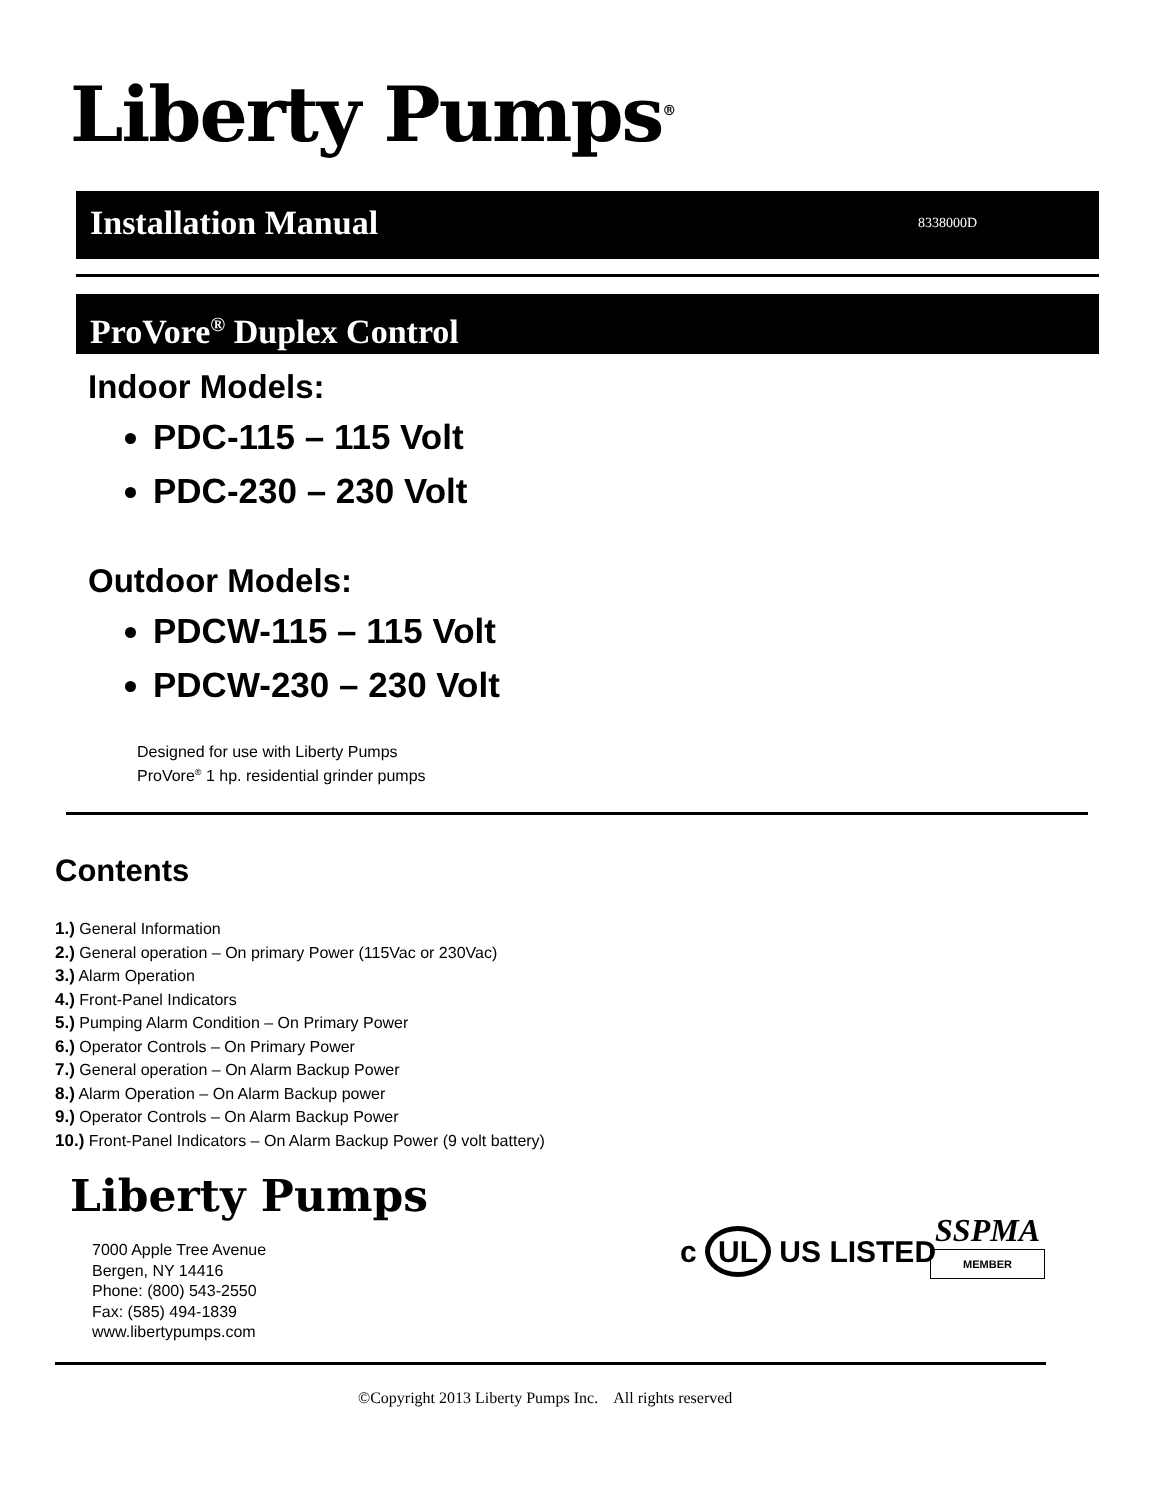Liberty Pumps<sup>®</sup>
Installation Manual 8338000D
ProVore<sup>®</sup> Duplex Control
Indoor Models:
PDC-115 – 115 Volt
PDC-230 – 230 Volt
Outdoor Models:
PDCW-115 – 115 Volt
PDCW-230 – 230 Volt
Designed for use with Liberty Pumps
ProVore<sup>®</sup> 1 hp. residential grinder pumps
Contents
1.) General Information
2.) General operation – On primary Power (115Vac or 230Vac)
3.) Alarm Operation
4.) Front-Panel Indicators
5.) Pumping Alarm Condition – On Primary Power
6.) Operator Controls – On Primary Power
7.) General operation – On Alarm Backup Power
8.) Alarm Operation – On Alarm Backup power
9.) Operator Controls – On Alarm Backup Power
10.) Front-Panel Indicators – On Alarm Backup Power (9 volt battery)
Liberty Pumps
7000 Apple Tree Avenue
Bergen, NY 14416
Phone: (800) 543-2550
Fax: (585) 494-1839
www.libertypumps.com
c UL US LISTED
SSPMA
MEMBER
©Copyright 2013 Liberty Pumps Inc. All rights reserved